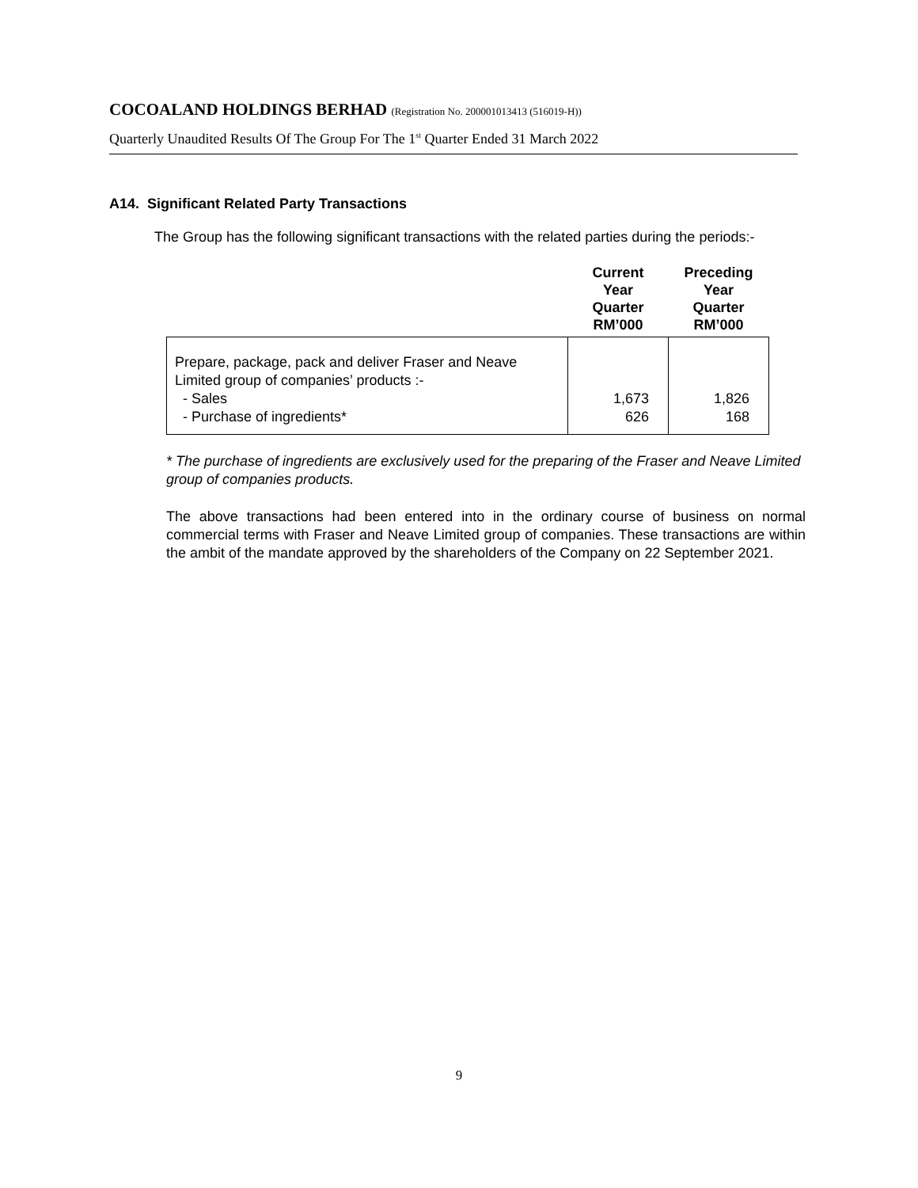COCOALAND HOLDINGS BERHAD (Registration No. 200001013413 (516019-H))
Quarterly Unaudited Results Of The Group For The 1<sup>st</sup> Quarter Ended 31 March 2022
A14. Significant Related Party Transactions
The Group has the following significant transactions with the related parties during the periods:-
| | Current Year Quarter RM’000 | Preceding Year Quarter RM’000 |
| --- | --- | --- |
| Prepare, package, pack and deliver Fraser and Neave Limited group of companies’ products :- - Sales - Purchase of ingredients* | 1,673 626 | 1,826 168 |
* The purchase of ingredients are exclusively used for the preparing of the Fraser and Neave Limited group of companies products.
The above transactions had been entered into in the ordinary course of business on normal commercial terms with Fraser and Neave Limited group of companies. These transactions are within the ambit of the mandate approved by the shareholders of the Company on 22 September 2021.
9